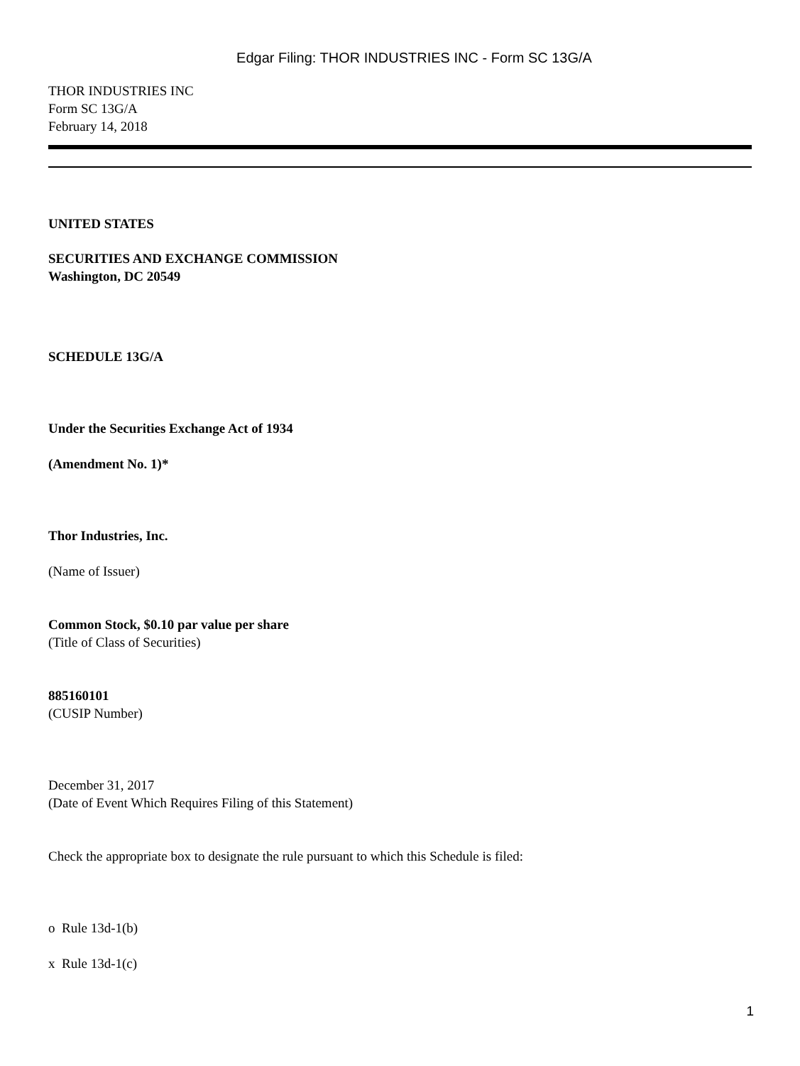Edgar Filing: THOR INDUSTRIES INC - Form SC 13G/A
THOR INDUSTRIES INC
Form SC 13G/A
February 14, 2018
UNITED STATES
SECURITIES AND EXCHANGE COMMISSION
Washington, DC 20549
SCHEDULE 13G/A
Under the Securities Exchange Act of 1934
(Amendment No. 1)*
Thor Industries, Inc.
(Name of Issuer)
Common Stock, $0.10 par value per share
(Title of Class of Securities)
885160101
(CUSIP Number)
December 31, 2017
(Date of Event Which Requires Filing of this Statement)
Check the appropriate box to designate the rule pursuant to which this Schedule is filed:
o Rule 13d-1(b)
x Rule 13d-1(c)
1